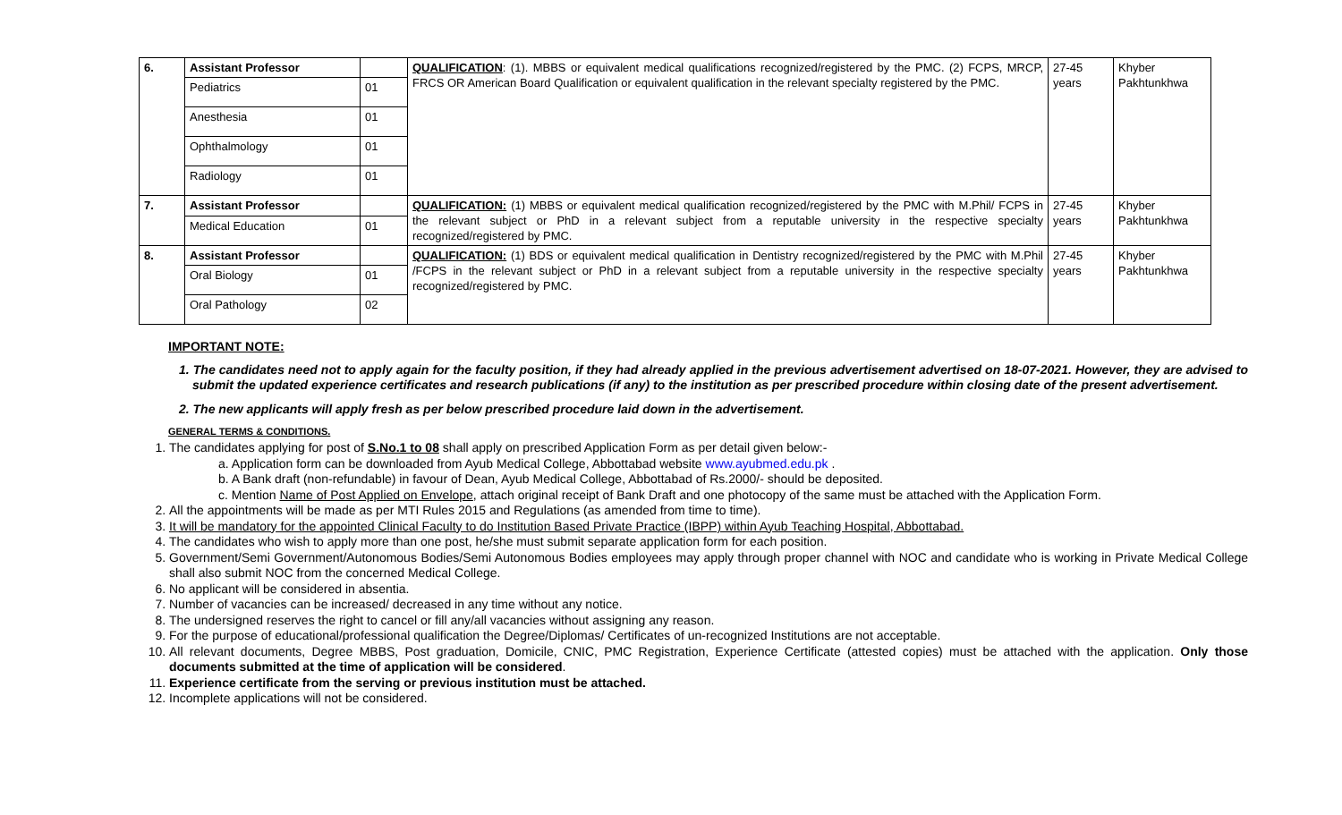| 6. | Assistant Professor | | QUALIFICATION : (1). MBBS or equivalent medical qualifications recognized/registered by the PMC. (2) FCPS, MRCP, FRCS OR American Board Qualification or equivalent qualification in the relevant specialty registered by the PMC. | 27-45 years | Khyber Pakhtunkhwa |
| | Pediatrics | 01 | | | |
| | Anesthesia | 01 | | | |
| | Ophthalmology | 01 | | | |
| | Radiology | 01 | | | |
| 7. | Assistant Professor | | QUALIFICATION: (1) MBBS or equivalent medical qualification recognized/registered by the PMC with M.Phil/ FCPS in the relevant subject or PhD in a relevant subject from a reputable university in the respective specialty recognized/registered by PMC. | 27-45 years | Khyber Pakhtunkhwa |
| | Medical Education | 01 | | | |
| 8. | Assistant Professor | | QUALIFICATION: (1) BDS or equivalent medical qualification in Dentistry recognized/registered by the PMC with M.Phil /FCPS in the relevant subject or PhD in a relevant subject from a reputable university in the respective specialty recognized/registered by PMC. | 27-45 years | Khyber Pakhtunkhwa |
| | Oral Biology | 01 | | | |
| | Oral Pathology | 02 | | | |
IMPORTANT NOTE:
1. The candidates need not to apply again for the faculty position, if they had already applied in the previous advertisement advertised on 18-07-2021. However, they are advised to submit the updated experience certificates and research publications (if any) to the institution as per prescribed procedure within closing date of the present advertisement.
2. The new applicants will apply fresh as per below prescribed procedure laid down in the advertisement.
GENERAL TERMS & CONDITIONS.
1. The candidates applying for post of S.No.1 to 08 shall apply on prescribed Application Form as per detail given below:-
a. Application form can be downloaded from Ayub Medical College, Abbottabad website www.ayubmed.edu.pk .
b. A Bank draft (non-refundable) in favour of Dean, Ayub Medical College, Abbottabad of Rs.2000/- should be deposited.
c. Mention Name of Post Applied on Envelope, attach original receipt of Bank Draft and one photocopy of the same must be attached with the Application Form.
2. All the appointments will be made as per MTI Rules 2015 and Regulations (as amended from time to time).
3. It will be mandatory for the appointed Clinical Faculty to do Institution Based Private Practice (IBPP) within Ayub Teaching Hospital, Abbottabad.
4. The candidates who wish to apply more than one post, he/she must submit separate application form for each position.
5. Government/Semi Government/Autonomous Bodies/Semi Autonomous Bodies employees may apply through proper channel with NOC and candidate who is working in Private Medical College shall also submit NOC from the concerned Medical College.
6. No applicant will be considered in absentia.
7. Number of vacancies can be increased/ decreased in any time without any notice.
8. The undersigned reserves the right to cancel or fill any/all vacancies without assigning any reason.
9. For the purpose of educational/professional qualification the Degree/Diplomas/ Certificates of un-recognized Institutions are not acceptable.
10. All relevant documents, Degree MBBS, Post graduation, Domicile, CNIC, PMC Registration, Experience Certificate (attested copies) must be attached with the application. Only those documents submitted at the time of application will be considered.
11. Experience certificate from the serving or previous institution must be attached.
12. Incomplete applications will not be considered.